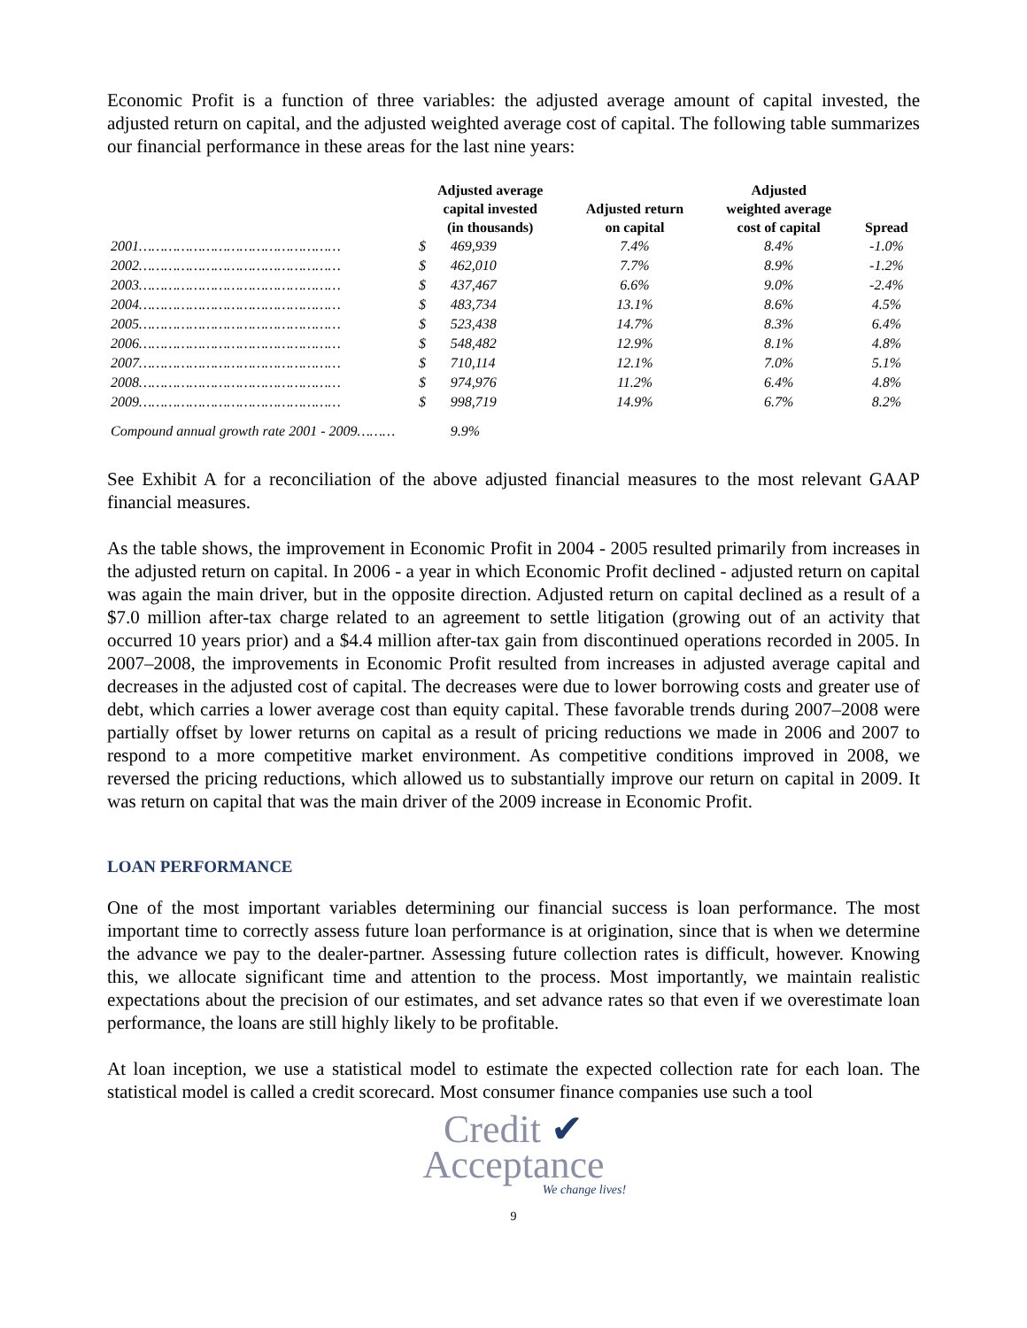Economic Profit is a function of three variables: the adjusted average amount of capital invested, the adjusted return on capital, and the adjusted weighted average cost of capital. The following table summarizes our financial performance in these areas for the last nine years:
| | Adjusted average capital invested (in thousands) | | Adjusted return on capital | Adjusted weighted average cost of capital | Spread |
| --- | --- | --- | --- | --- | --- |
| 2001………………………………………… | $ | 469,939 | 7.4% | 8.4% | -1.0% |
| 2002………………………………………… | $ | 462,010 | 7.7% | 8.9% | -1.2% |
| 2003………………………………………… | $ | 437,467 | 6.6% | 9.0% | -2.4% |
| 2004………………………………………… | $ | 483,734 | 13.1% | 8.6% | 4.5% |
| 2005………………………………………… | $ | 523,438 | 14.7% | 8.3% | 6.4% |
| 2006………………………………………… | $ | 548,482 | 12.9% | 8.1% | 4.8% |
| 2007………………………………………… | $ | 710,114 | 12.1% | 7.0% | 5.1% |
| 2008………………………………………… | $ | 974,976 | 11.2% | 6.4% | 4.8% |
| 2009………………………………………… | $ | 998,719 | 14.9% | 6.7% | 8.2% |
| Compound annual growth rate 2001 - 2009……… | | 9.9% | | | |
See Exhibit A for a reconciliation of the above adjusted financial measures to the most relevant GAAP financial measures.
As the table shows, the improvement in Economic Profit in 2004 - 2005 resulted primarily from increases in the adjusted return on capital. In 2006 - a year in which Economic Profit declined - adjusted return on capital was again the main driver, but in the opposite direction. Adjusted return on capital declined as a result of a $7.0 million after-tax charge related to an agreement to settle litigation (growing out of an activity that occurred 10 years prior) and a $4.4 million after-tax gain from discontinued operations recorded in 2005. In 2007–2008, the improvements in Economic Profit resulted from increases in adjusted average capital and decreases in the adjusted cost of capital. The decreases were due to lower borrowing costs and greater use of debt, which carries a lower average cost than equity capital. These favorable trends during 2007–2008 were partially offset by lower returns on capital as a result of pricing reductions we made in 2006 and 2007 to respond to a more competitive market environment. As competitive conditions improved in 2008, we reversed the pricing reductions, which allowed us to substantially improve our return on capital in 2009. It was return on capital that was the main driver of the 2009 increase in Economic Profit.
LOAN PERFORMANCE
One of the most important variables determining our financial success is loan performance. The most important time to correctly assess future loan performance is at origination, since that is when we determine the advance we pay to the dealer-partner. Assessing future collection rates is difficult, however. Knowing this, we allocate significant time and attention to the process. Most importantly, we maintain realistic expectations about the precision of our estimates, and set advance rates so that even if we overestimate loan performance, the loans are still highly likely to be profitable.
At loan inception, we use a statistical model to estimate the expected collection rate for each loan. The statistical model is called a credit scorecard. Most consumer finance companies use such a tool
Credit ✔
Acceptance
We change lives!
9